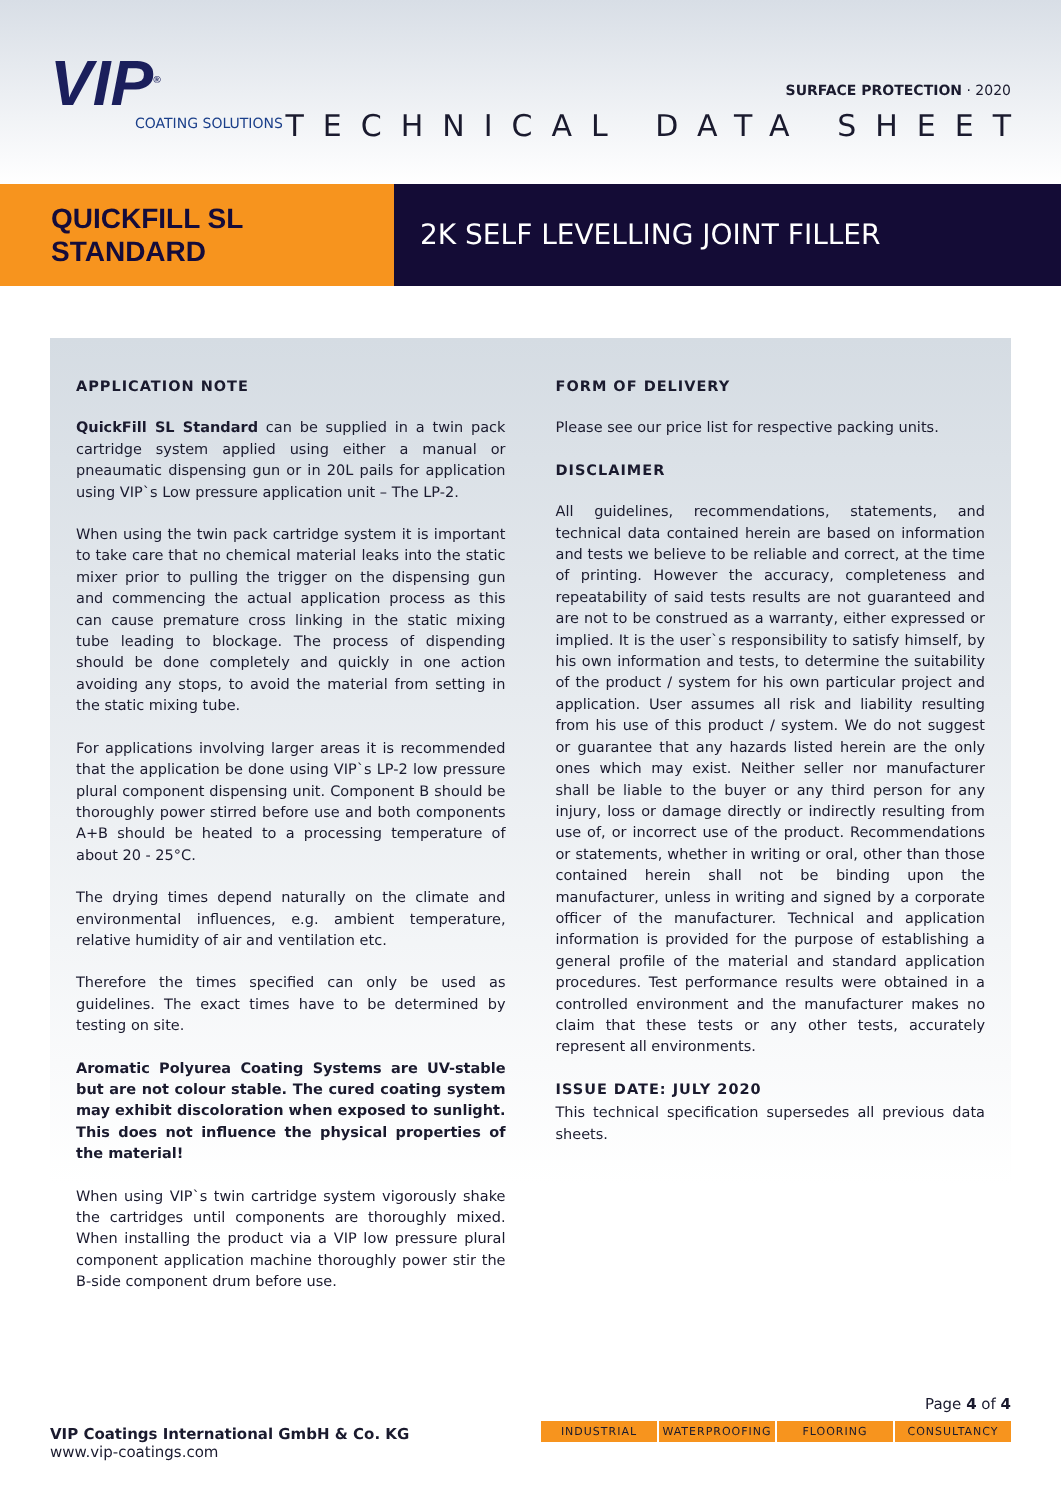VIP<sup>®</sup>
COATING SOLUTIONS
SURFACE PROTECTION · 2020
TECHNICAL DATA SHEET
QUICKFILL SL
STANDARD
2K SELF LEVELLING JOINT FILLER
APPLICATION NOTE
QuickFill SL Standard can be supplied in a twin pack cartridge system applied using either a manual or pneaumatic dispensing gun or in 20L pails for application using VIP`s Low pressure application unit – The LP-2.
When using the twin pack cartridge system it is important to take care that no chemical material leaks into the static mixer prior to pulling the trigger on the dispensing gun and commencing the actual application process as this can cause premature cross linking in the static mixing tube leading to blockage. The process of dispending should be done completely and quickly in one action avoiding any stops, to avoid the material from setting in the static mixing tube.
For applications involving larger areas it is recommended that the application be done using VIP`s LP-2 low pressure plural component dispensing unit. Component B should be thoroughly power stirred before use and both components A+B should be heated to a processing temperature of about 20 - 25°C.
The drying times depend naturally on the climate and environmental influences, e.g. ambient temperature, relative humidity of air and ventilation etc.
Therefore the times specified can only be used as guidelines. The exact times have to be determined by testing on site.
Aromatic Polyurea Coating Systems are UV-stable but are not colour stable. The cured coating system may exhibit discoloration when exposed to sunlight. This does not influence the physical properties of the material!
When using VIP`s twin cartridge system vigorously shake the cartridges until components are thoroughly mixed. When installing the product via a VIP low pressure plural component application machine thoroughly power stir the B-side component drum before use.
FORM OF DELIVERY
Please see our price list for respective packing units.
DISCLAIMER
All guidelines, recommendations, statements, and technical data contained herein are based on information and tests we believe to be reliable and correct, at the time of printing. However the accuracy, completeness and repeatability of said tests results are not guaranteed and are not to be construed as a warranty, either expressed or implied. It is the user`s responsibility to satisfy himself, by his own information and tests, to determine the suitability of the product / system for his own particular project and application. User assumes all risk and liability resulting from his use of this product / system. We do not suggest or guarantee that any hazards listed herein are the only ones which may exist. Neither seller nor manufacturer shall be liable to the buyer or any third person for any injury, loss or damage directly or indirectly resulting from use of, or incorrect use of the product. Recommendations or statements, whether in writing or oral, other than those contained herein shall not be binding upon the manufacturer, unless in writing and signed by a corporate officer of the manufacturer. Technical and application information is provided for the purpose of establishing a general profile of the material and standard application procedures. Test performance results were obtained in a controlled environment and the manufacturer makes no claim that these tests or any other tests, accurately represent all environments.
ISSUE DATE: JULY 2020
This technical specification supersedes all previous data sheets.
VIP Coatings International GmbH & Co. KG
www.vip-coatings.com
Page 4 of 4
INDUSTRIAL WATERPROOFING FLOORING CONSULTANCY